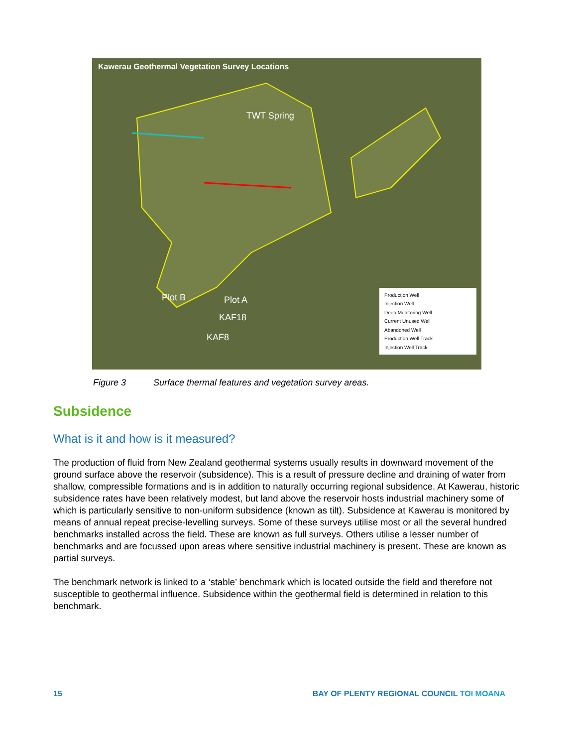Kawerau Geothermal Vegetation Survey Locations
TWT Spring
Plot B Plot A
KAF18
KAF8
Production Well
Injection Well
Deep Monitoring Well
Current Unused Well
Abandoned Well
Production Well Track
Injection Well Track
Figure 3 Surface thermal features and vegetation survey areas.
Subsidence
What is it and how is it measured?
The production of fluid from New Zealand geothermal systems usually results in downward movement of the ground surface above the reservoir (subsidence). This is a result of pressure decline and draining of water from shallow, compressible formations and is in addition to naturally occurring regional subsidence. At Kawerau, historic subsidence rates have been relatively modest, but land above the reservoir hosts industrial machinery some of which is particularly sensitive to non-uniform subsidence (known as tilt). Subsidence at Kawerau is monitored by means of annual repeat precise-levelling surveys. Some of these surveys utilise most or all the several hundred benchmarks installed across the field. These are known as full surveys. Others utilise a lesser number of benchmarks and are focussed upon areas where sensitive industrial machinery is present. These are known as partial surveys.
The benchmark network is linked to a ‘stable’ benchmark which is located outside the field and therefore not susceptible to geothermal influence. Subsidence within the geothermal field is determined in relation to this benchmark.
15 BAY OF PLENTY REGIONAL COUNCIL TOI MOANA